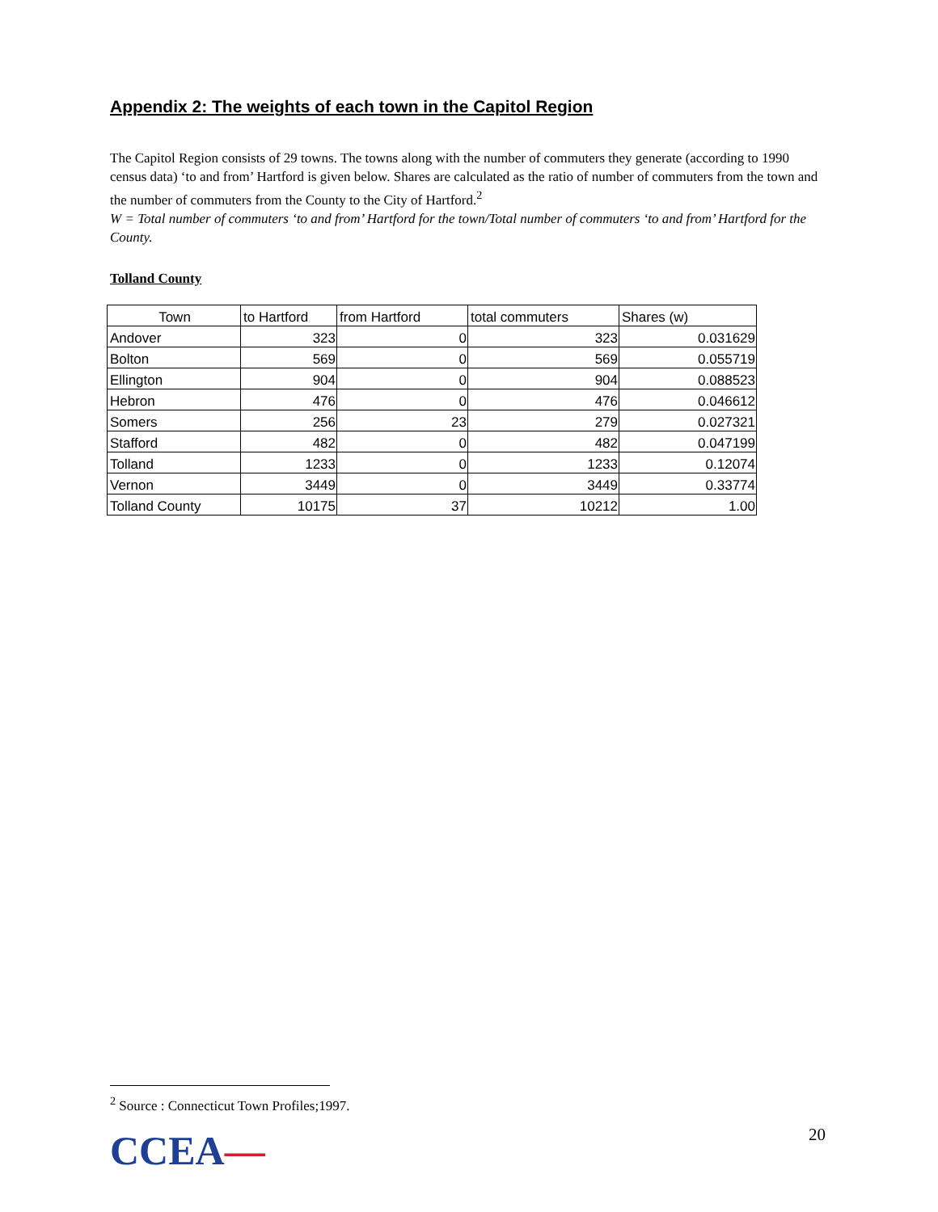Appendix 2: The weights of each town in the Capitol Region
The Capitol Region consists of 29 towns. The towns along with the number of commuters they generate (according to 1990 census data) ‘to and from’ Hartford is given below. Shares are calculated as the ratio of number of commuters from the town and the number of commuters from the County to the City of Hartford.<sup>2</sup>
W = Total number of commuters ‘to and from’ Hartford for the town/Total number of commuters ‘to and from’ Hartford for the County.
Tolland County
| Town | to Hartford | from Hartford | total commuters | Shares (w) |
| Andover | 323 | 0 | 323 | 0.031629 |
| Bolton | 569 | 0 | 569 | 0.055719 |
| Ellington | 904 | 0 | 904 | 0.088523 |
| Hebron | 476 | 0 | 476 | 0.046612 |
| Somers | 256 | 23 | 279 | 0.027321 |
| Stafford | 482 | 0 | 482 | 0.047199 |
| Tolland | 1233 | 0 | 1233 | 0.12074 |
| Vernon | 3449 | 0 | 3449 | 0.33774 |
| Tolland County | 10175 | 37 | 10212 | 1.00 |
<sup>2</sup> Source : Connecticut Town Profiles;1997.
CCEA— 20